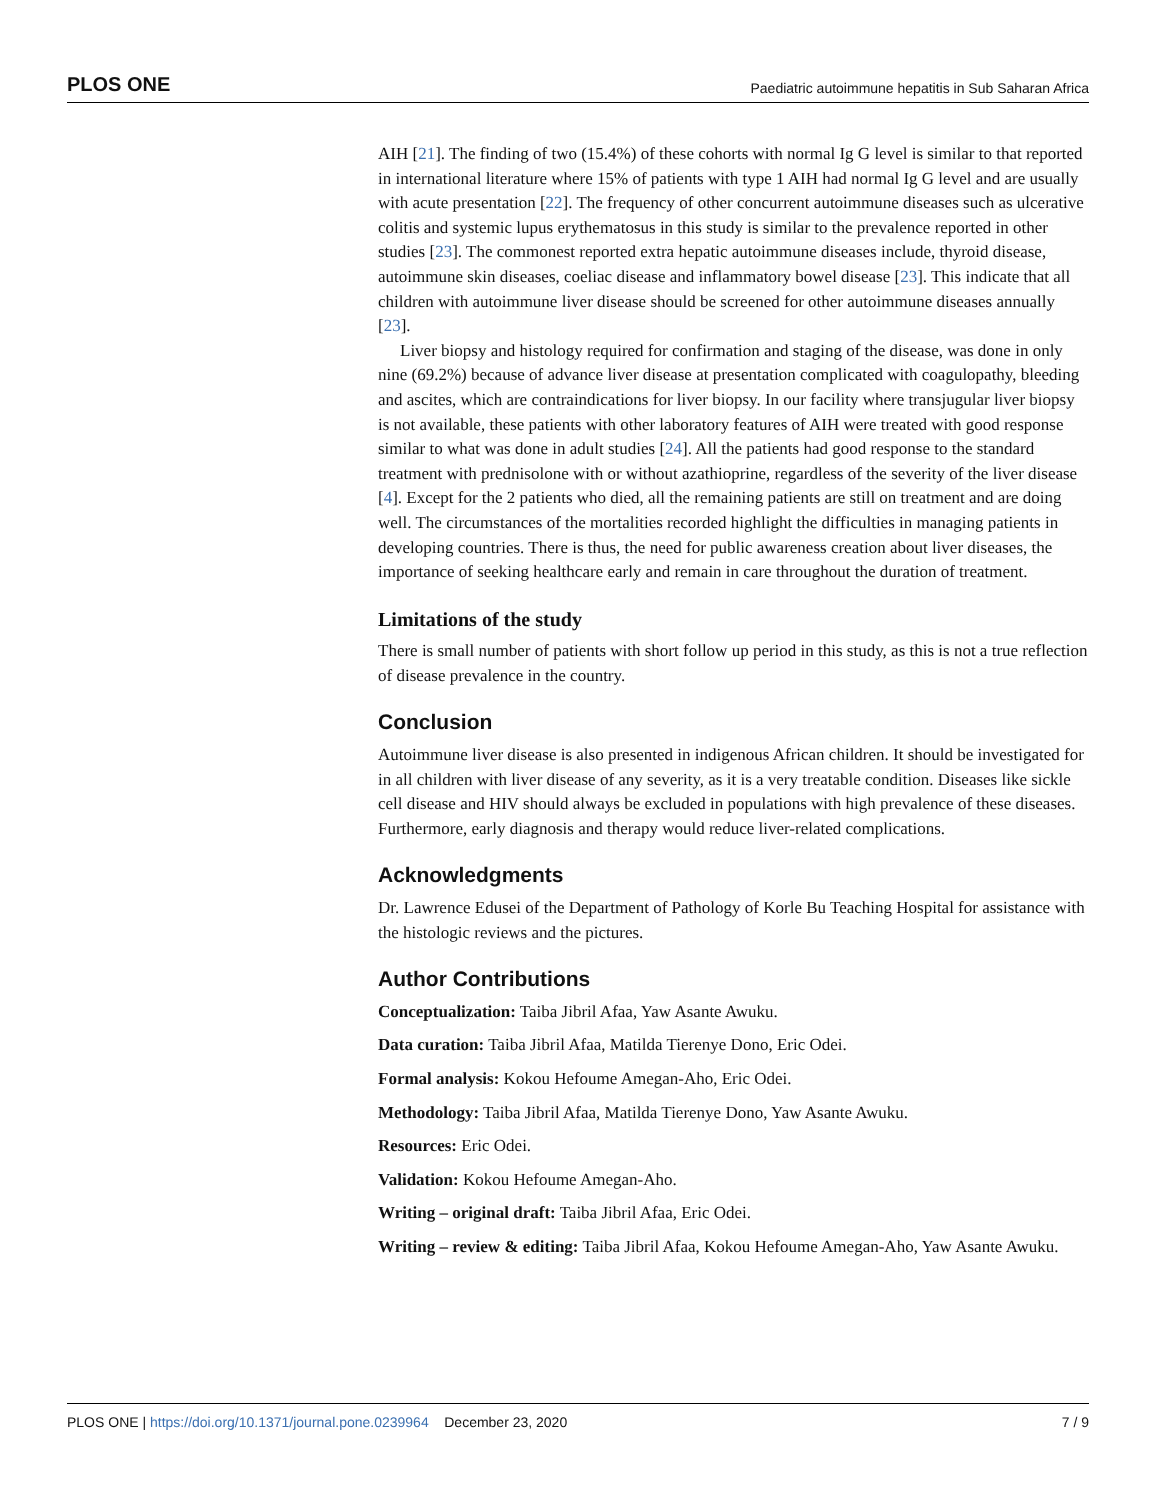PLOS ONE Paediatric autoimmune hepatitis in Sub Saharan Africa
AIH [21]. The finding of two (15.4%) of these cohorts with normal Ig G level is similar to that reported in international literature where 15% of patients with type 1 AIH had normal Ig G level and are usually with acute presentation [22]. The frequency of other concurrent autoimmune diseases such as ulcerative colitis and systemic lupus erythematosus in this study is similar to the prevalence reported in other studies [23]. The commonest reported extra hepatic autoimmune diseases include, thyroid disease, autoimmune skin diseases, coeliac disease and inflammatory bowel disease [23]. This indicate that all children with autoimmune liver disease should be screened for other autoimmune diseases annually [23].
Liver biopsy and histology required for confirmation and staging of the disease, was done in only nine (69.2%) because of advance liver disease at presentation complicated with coagulopathy, bleeding and ascites, which are contraindications for liver biopsy. In our facility where transjugular liver biopsy is not available, these patients with other laboratory features of AIH were treated with good response similar to what was done in adult studies [24]. All the patients had good response to the standard treatment with prednisolone with or without azathioprine, regardless of the severity of the liver disease [4]. Except for the 2 patients who died, all the remaining patients are still on treatment and are doing well. The circumstances of the mortalities recorded highlight the difficulties in managing patients in developing countries. There is thus, the need for public awareness creation about liver diseases, the importance of seeking healthcare early and remain in care throughout the duration of treatment.
Limitations of the study
There is small number of patients with short follow up period in this study, as this is not a true reflection of disease prevalence in the country.
Conclusion
Autoimmune liver disease is also presented in indigenous African children. It should be investigated for in all children with liver disease of any severity, as it is a very treatable condition. Diseases like sickle cell disease and HIV should always be excluded in populations with high prevalence of these diseases. Furthermore, early diagnosis and therapy would reduce liver-related complications.
Acknowledgments
Dr. Lawrence Edusei of the Department of Pathology of Korle Bu Teaching Hospital for assistance with the histologic reviews and the pictures.
Author Contributions
Conceptualization: Taiba Jibril Afaa, Yaw Asante Awuku.
Data curation: Taiba Jibril Afaa, Matilda Tierenye Dono, Eric Odei.
Formal analysis: Kokou Hefoume Amegan-Aho, Eric Odei.
Methodology: Taiba Jibril Afaa, Matilda Tierenye Dono, Yaw Asante Awuku.
Resources: Eric Odei.
Validation: Kokou Hefoume Amegan-Aho.
Writing – original draft: Taiba Jibril Afaa, Eric Odei.
Writing – review & editing: Taiba Jibril Afaa, Kokou Hefoume Amegan-Aho, Yaw Asante Awuku.
PLOS ONE | https://doi.org/10.1371/journal.pone.0239964 December 23, 2020 7 / 9